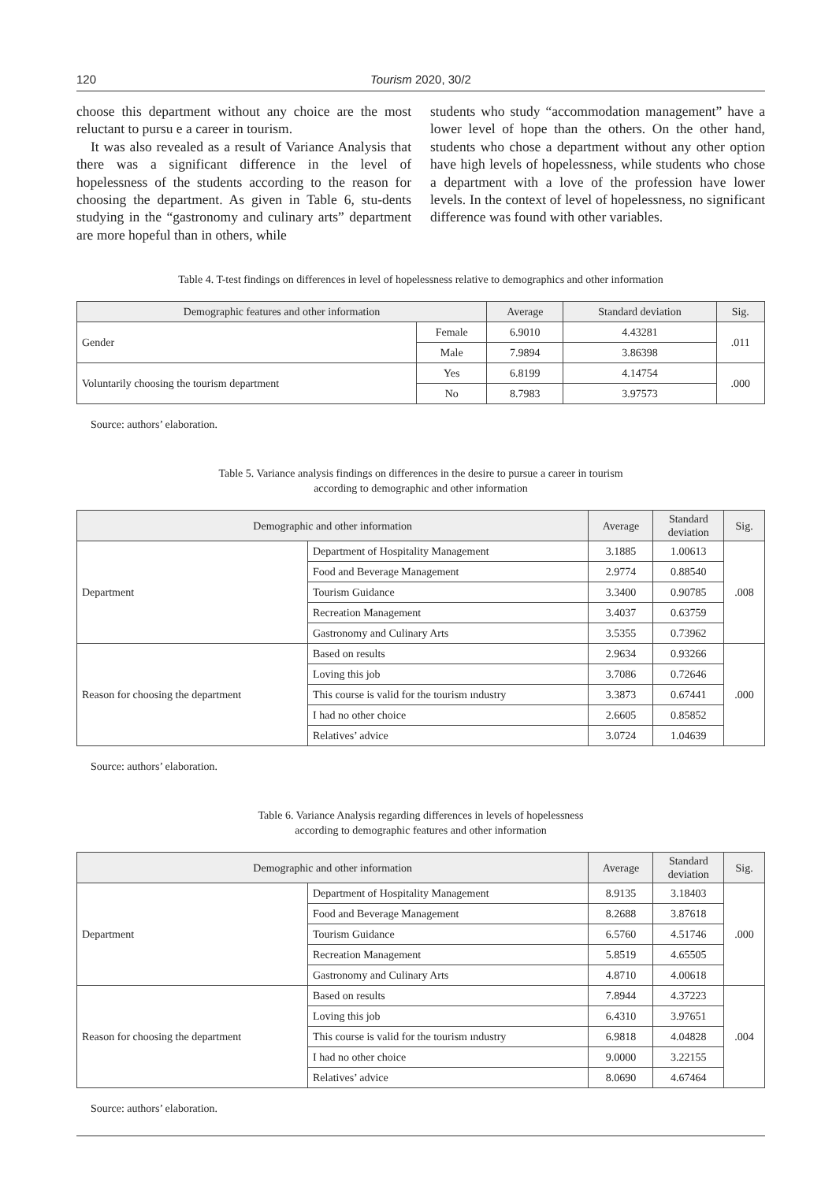120 Tourism 2020, 30/2
choose this department without any choice are the most reluctant to pursu e a career in tourism.
It was also revealed as a result of Variance Analysis that there was a significant difference in the level of hopelessness of the students according to the reason for choosing the department. As given in Table 6, stu-dents studying in the “gastronomy and culinary arts” department are more hopeful than in others, while
students who study “accommodation management” have a lower level of hope than the others. On the other hand, students who chose a department without any other option have high levels of hopelessness, while students who chose a department with a love of the profession have lower levels. In the context of level of hopelessness, no significant difference was found with other variables.
Table 4. T-test findings on differences in level of hopelessness relative to demographics and other information
| Demographic features and other information | | Average | Standard deviation | Sig. |
| --- | --- | --- | --- | --- |
| Gender | Female | 6.9010 | 4.43281 | .011 |
| | Male | 7.9894 | 3.86398 | |
| Voluntarily choosing the tourism department | Yes | 6.8199 | 4.14754 | .000 |
| | No | 8.7983 | 3.97573 | |
Source: authors’ elaboration.
Table 5. Variance analysis findings on differences in the desire to pursue a career in tourism
according to demographic and other information
| Demographic and other information | | Average | Standard deviation | Sig. |
| --- | --- | --- | --- | --- |
| Department | Department of Hospitality Management | 3.1885 | 1.00613 | .008 |
| | Food and Beverage Management | 2.9774 | 0.88540 | |
| | Tourism Guidance | 3.3400 | 0.90785 | |
| | Recreation Management | 3.4037 | 0.63759 | |
| | Gastronomy and Culinary Arts | 3.5355 | 0.73962 | |
| Reason for choosing the department | Based on results | 2.9634 | 0.93266 | .000 |
| | Loving this job | 3.7086 | 0.72646 | |
| | This course is valid for the tourism ındustry | 3.3873 | 0.67441 | |
| | I had no other choice | 2.6605 | 0.85852 | |
| | Relatives’ advice | 3.0724 | 1.04639 | |
Source: authors’ elaboration.
Table 6. Variance Analysis regarding differences in levels of hopelessness
according to demographic features and other information
| Demographic and other information | | Average | Standard deviation | Sig. |
| --- | --- | --- | --- | --- |
| Department | Department of Hospitality Management | 8.9135 | 3.18403 | .000 |
| | Food and Beverage Management | 8.2688 | 3.87618 | |
| | Tourism Guidance | 6.5760 | 4.51746 | |
| | Recreation Management | 5.8519 | 4.65505 | |
| | Gastronomy and Culinary Arts | 4.8710 | 4.00618 | |
| Reason for choosing the department | Based on results | 7.8944 | 4.37223 | .004 |
| | Loving this job | 6.4310 | 3.97651 | |
| | This course is valid for the tourism ındustry | 6.9818 | 4.04828 | |
| | I had no other choice | 9.0000 | 3.22155 | |
| | Relatives’ advice | 8.0690 | 4.67464 | |
Source: authors’ elaboration.